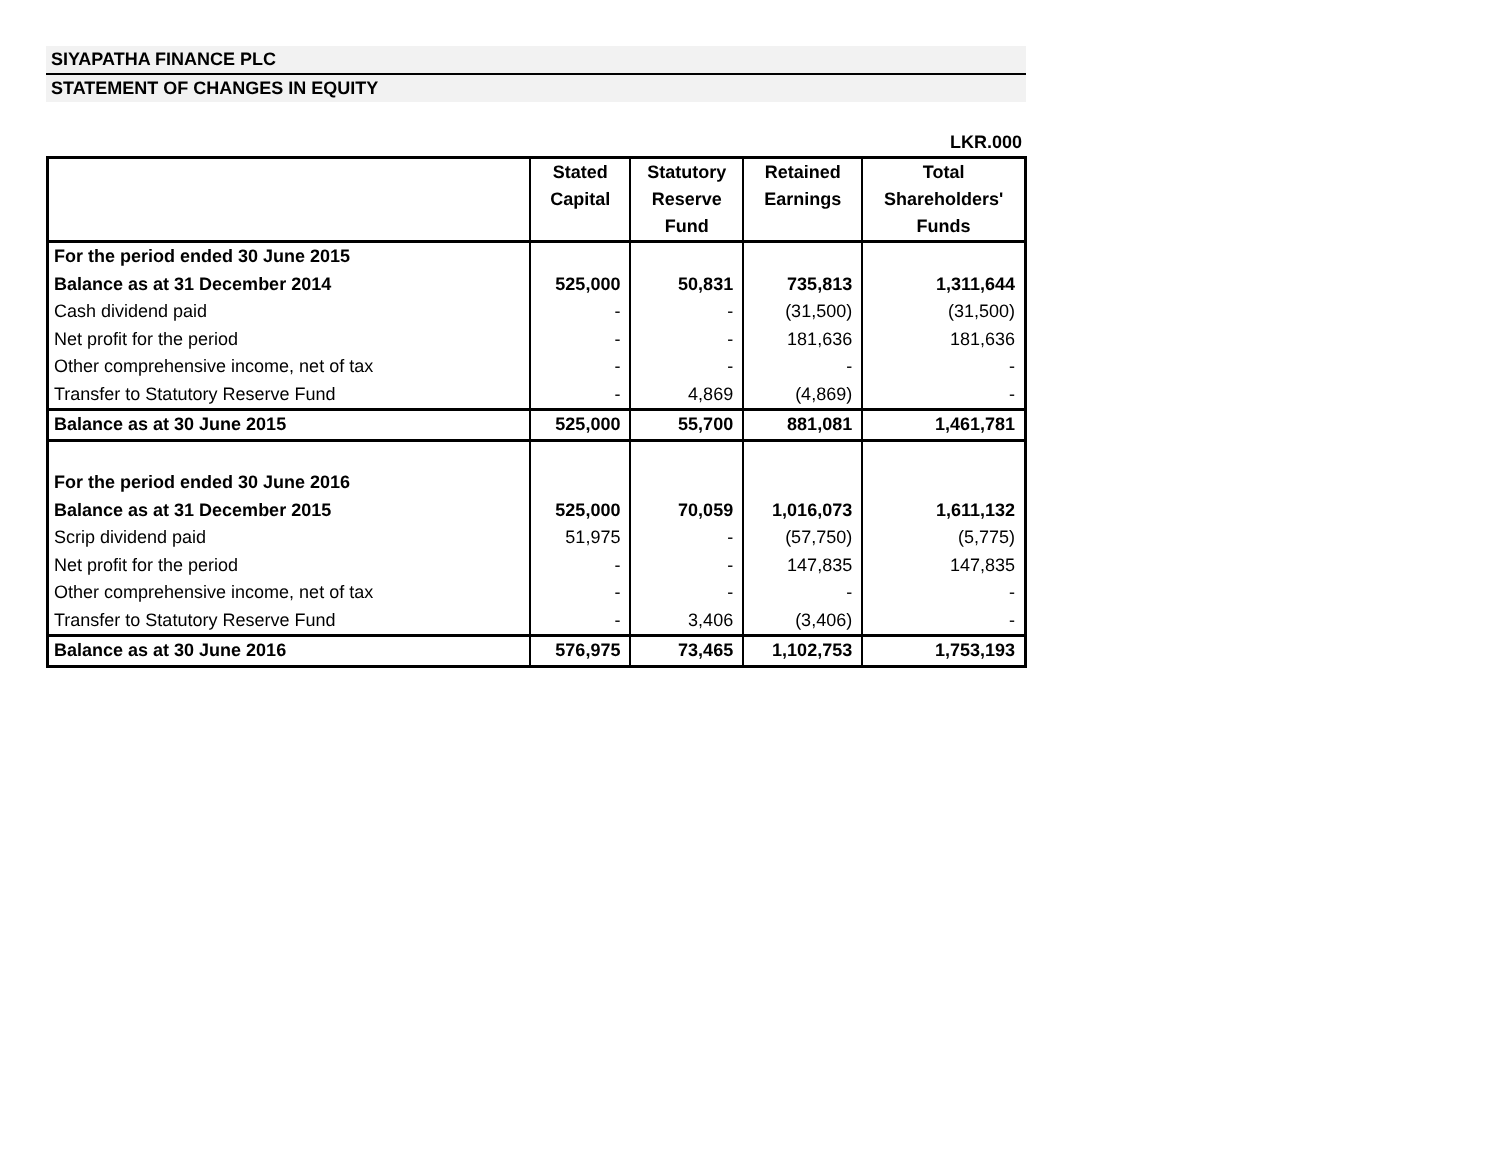SIYAPATHA FINANCE PLC
STATEMENT OF CHANGES IN EQUITY
LKR.000
| | Stated Capital | Statutory Reserve Fund | Retained Earnings | Total Shareholders' Funds |
| --- | --- | --- | --- | --- |
| For the period ended 30 June 2015 | | | | |
| Balance as at 31 December 2014 | 525,000 | 50,831 | 735,813 | 1,311,644 |
| Cash dividend paid | - | - | (31,500) | (31,500) |
| Net profit for the period | - | - | 181,636 | 181,636 |
| Other comprehensive income, net of tax | - | - | - | - |
| Transfer to Statutory Reserve Fund | - | 4,869 | (4,869) | - |
| Balance as at 30 June 2015 | 525,000 | 55,700 | 881,081 | 1,461,781 |
| For the period ended 30 June 2016 | | | | |
| Balance as at 31 December 2015 | 525,000 | 70,059 | 1,016,073 | 1,611,132 |
| Scrip dividend paid | 51,975 | - | (57,750) | (5,775) |
| Net profit for the period | - | - | 147,835 | 147,835 |
| Other comprehensive income, net of tax | - | - | - | - |
| Transfer to Statutory Reserve Fund | - | 3,406 | (3,406) | - |
| Balance as at 30 June 2016 | 576,975 | 73,465 | 1,102,753 | 1,753,193 |